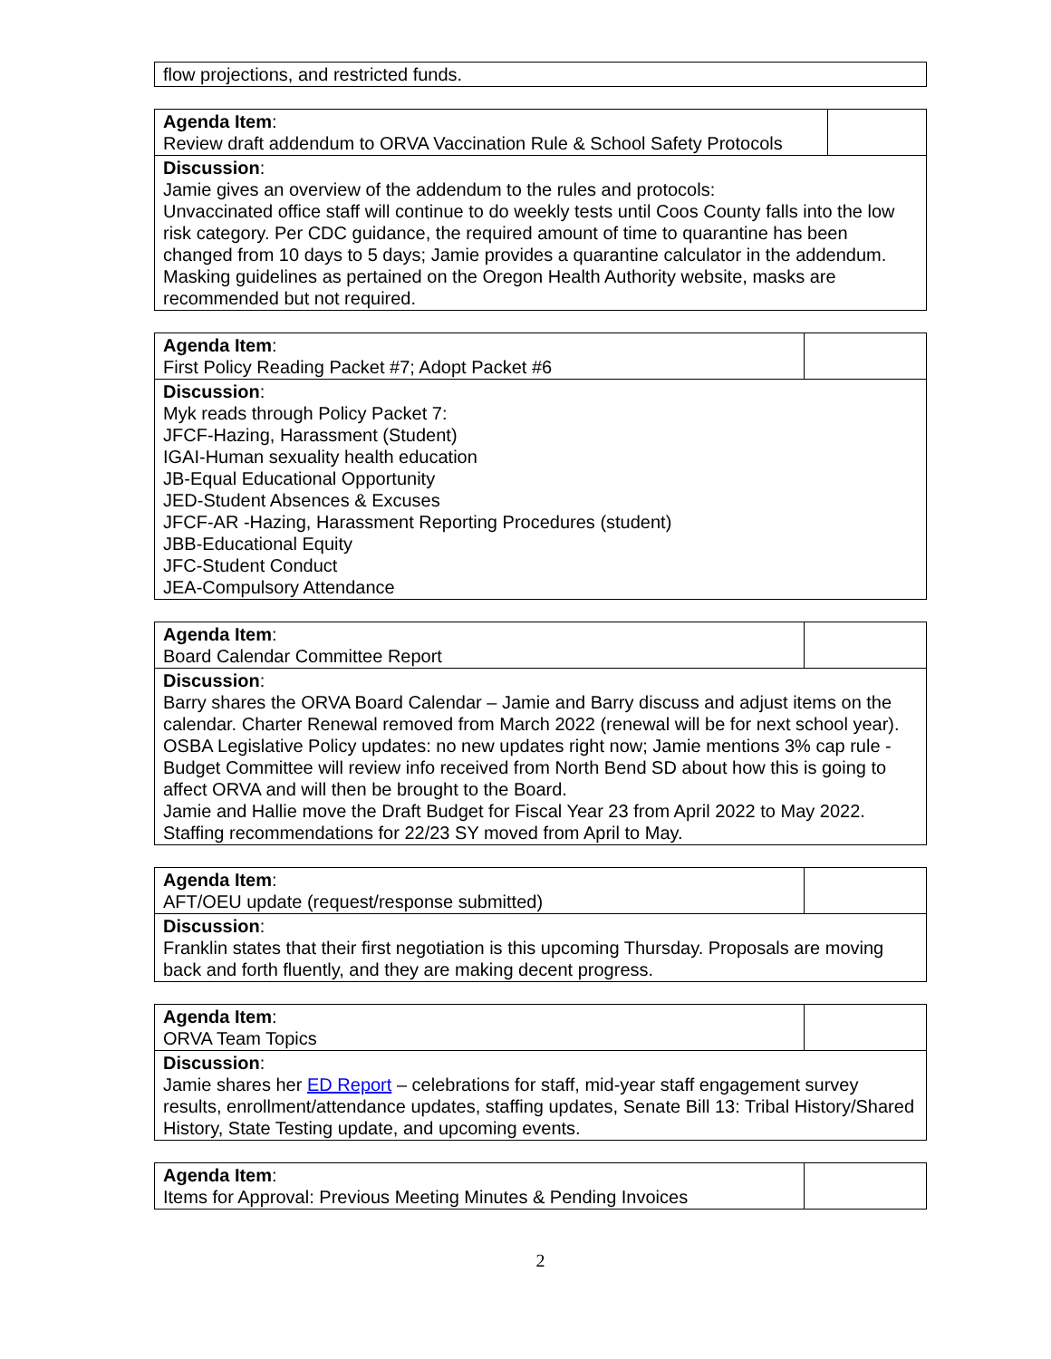| flow projections, and restricted funds. |
| Agenda Item : Review draft addendum to ORVA Vaccination Rule & School Safety Protocols | |
| Discussion : Jamie gives an overview of the addendum to the rules and protocols: Unvaccinated office staff will continue to do weekly tests until Coos County falls into the low risk category. Per CDC guidance, the required amount of time to quarantine has been changed from 10 days to 5 days; Jamie provides a quarantine calculator in the addendum. Masking guidelines as pertained on the Oregon Health Authority website, masks are recommended but not required. | |
| Agenda Item : First Policy Reading Packet #7; Adopt Packet #6 | |
| Discussion : Myk reads through Policy Packet 7: JFCF-Hazing, Harassment (Student) IGAI-Human sexuality health education JB-Equal Educational Opportunity JED-Student Absences & Excuses JFCF-AR -Hazing, Harassment Reporting Procedures (student) JBB-Educational Equity JFC-Student Conduct JEA-Compulsory Attendance | |
| Agenda Item : Board Calendar Committee Report | |
| Discussion : Barry shares the ORVA Board Calendar – Jamie and Barry discuss and adjust items on the calendar. Charter Renewal removed from March 2022 (renewal will be for next school year). OSBA Legislative Policy updates: no new updates right now; Jamie mentions 3% cap rule - Budget Committee will review info received from North Bend SD about how this is going to affect ORVA and will then be brought to the Board. Jamie and Hallie move the Draft Budget for Fiscal Year 23 from April 2022 to May 2022. Staffing recommendations for 22/23 SY moved from April to May. | |
| Agenda Item : AFT/OEU update (request/response submitted) | |
| Discussion : Franklin states that their first negotiation is this upcoming Thursday. Proposals are moving back and forth fluently, and they are making decent progress. | |
| Agenda Item : ORVA Team Topics | |
| Discussion : Jamie shares her ED Report – celebrations for staff, mid-year staff engagement survey results, enrollment/attendance updates, staffing updates, Senate Bill 13: Tribal History/Shared History, State Testing update, and upcoming events. | |
| Agenda Item : Items for Approval: Previous Meeting Minutes & Pending Invoices | |
2